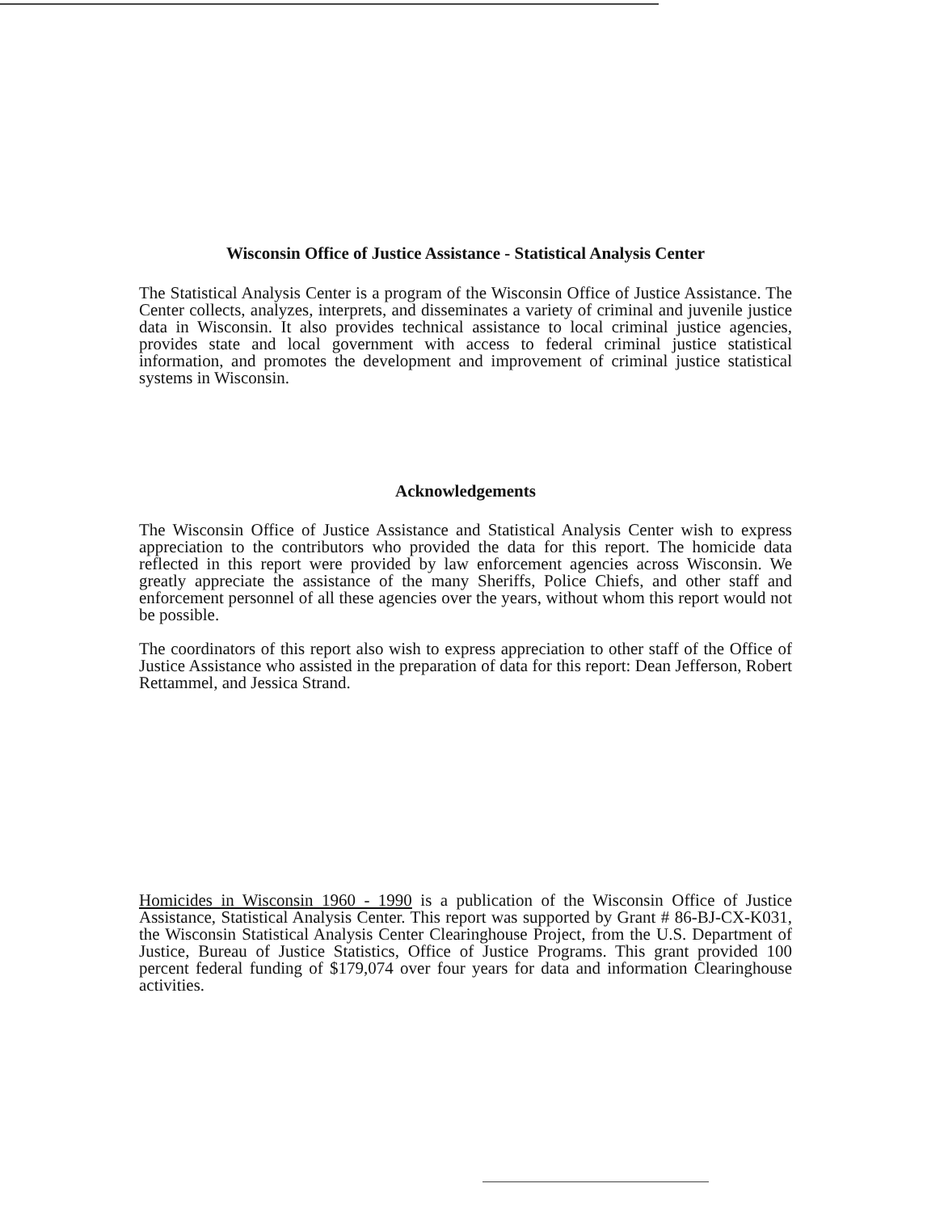Wisconsin Office of Justice Assistance - Statistical Analysis Center
The Statistical Analysis Center is a program of the Wisconsin Office of Justice Assistance. The Center collects, analyzes, interprets, and disseminates a variety of criminal and juvenile justice data in Wisconsin. It also provides technical assistance to local criminal justice agencies, provides state and local government with access to federal criminal justice statistical information, and promotes the development and improvement of criminal justice statistical systems in Wisconsin.
Acknowledgements
The Wisconsin Office of Justice Assistance and Statistical Analysis Center wish to express appreciation to the contributors who provided the data for this report. The homicide data reflected in this report were provided by law enforcement agencies across Wisconsin. We greatly appreciate the assistance of the many Sheriffs, Police Chiefs, and other staff and enforcement personnel of all these agencies over the years, without whom this report would not be possible.
The coordinators of this report also wish to express appreciation to other staff of the Office of Justice Assistance who assisted in the preparation of data for this report: Dean Jefferson, Robert Rettammel, and Jessica Strand.
Homicides in Wisconsin 1960 - 1990 is a publication of the Wisconsin Office of Justice Assistance, Statistical Analysis Center. This report was supported by Grant # 86-BJ-CX-K031, the Wisconsin Statistical Analysis Center Clearinghouse Project, from the U.S. Department of Justice, Bureau of Justice Statistics, Office of Justice Programs. This grant provided 100 percent federal funding of $179,074 over four years for data and information Clearinghouse activities.